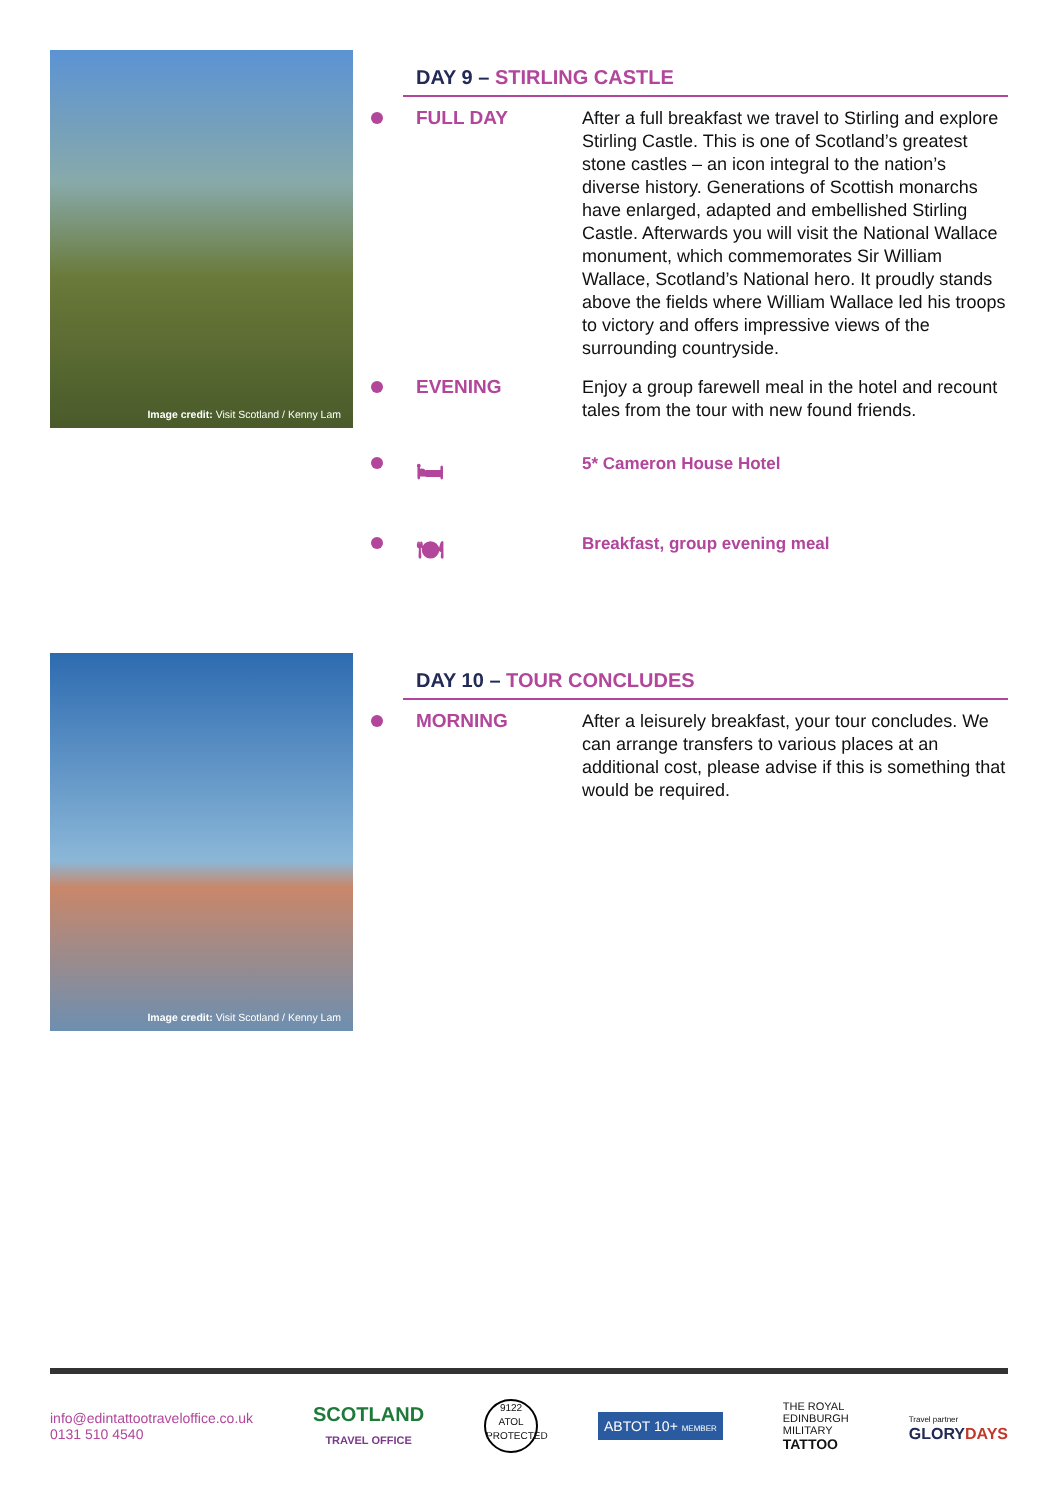Image credit: Visit Scotland / Kenny Lam
DAY 9 – STIRLING CASTLE
FULL DAY
After a full breakfast we travel to Stirling and explore Stirling Castle. This is one of Scotland’s greatest stone castles – an icon integral to the nation’s diverse history. Generations of Scottish monarchs have enlarged, adapted and embellished Stirling Castle. Afterwards you will visit the National Wallace monument, which commemorates Sir William Wallace, Scotland’s National hero. It proudly stands above the fields where William Wallace led his troops to victory and offers impressive views of the surrounding countryside.
EVENING
Enjoy a group farewell meal in the hotel and recount tales from the tour with new found friends.
🛏
5* Cameron House Hotel
🍽
Breakfast, group evening meal
Image credit: Visit Scotland / Kenny Lam
DAY 10 – TOUR CONCLUDES
MORNING
After a leisurely breakfast, your tour concludes. We can arrange transfers to various places at an additional cost, please advise if this is something that would be required.
info@edintattootraveloffice.co.uk
0131 510 4540
SCOTLAND
TRAVEL OFFICE
9122
ATOL
PROTECTED
ABTOT 10+ MEMBER
THE ROYAL
EDINBURGH
MILITARY
TATTOO
Travel partner
GLORYDAYS